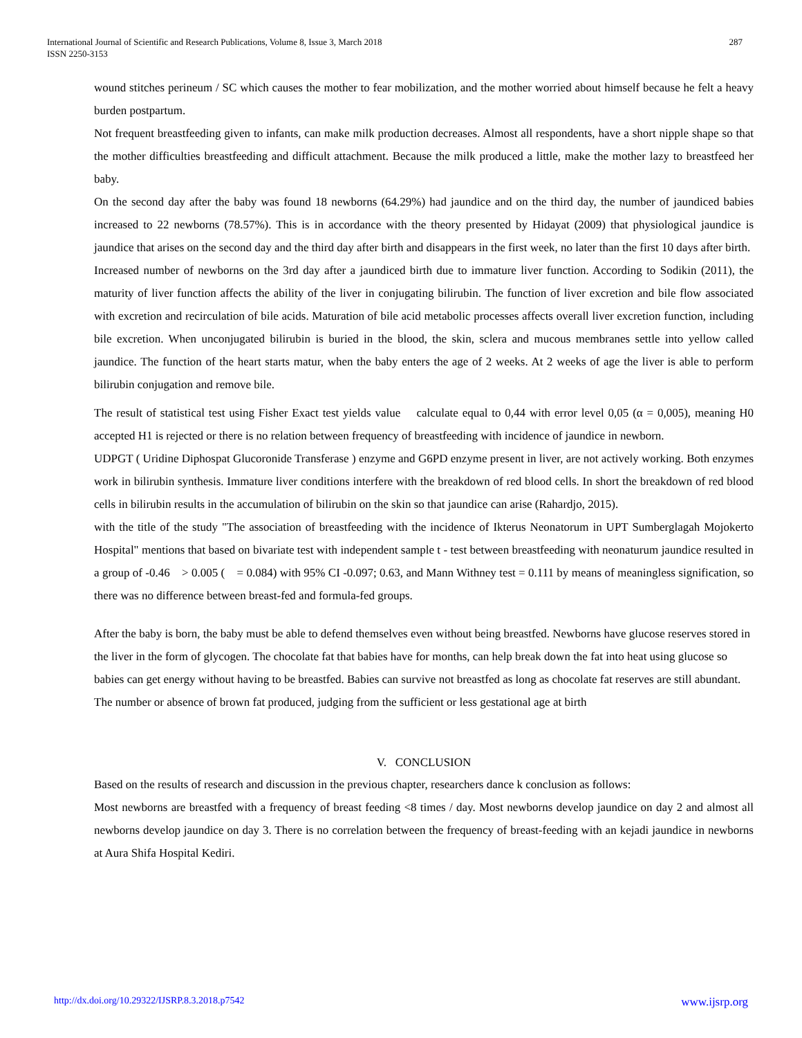International Journal of Scientific and Research Publications, Volume 8, Issue 3, March 2018
ISSN 2250-3153
287
wound stitches perineum / SC which causes the mother to fear mobilization, and the mother worried about himself because he felt a heavy burden postpartum.
Not frequent breastfeeding given to infants, can make milk production decreases. Almost all respondents, have a short nipple shape so that the mother difficulties breastfeeding and difficult attachment. Because the milk produced a little, make the mother lazy to breastfeed her baby.
On the second day after the baby was found 18 newborns (64.29%) had jaundice and on the third day, the number of jaundiced babies increased to 22 newborns (78.57%). This is in accordance with the theory presented by Hidayat (2009) that physiological jaundice is jaundice that arises on the second day and the third day after birth and disappears in the first week, no later than the first 10 days after birth.
Increased number of newborns on the 3rd day after a jaundiced birth due to immature liver function. According to Sodikin (2011), the maturity of liver function affects the ability of the liver in conjugating bilirubin. The function of liver excretion and bile flow associated with excretion and recirculation of bile acids. Maturation of bile acid metabolic processes affects overall liver excretion function, including bile excretion. When unconjugated bilirubin is buried in the blood, the skin, sclera and mucous membranes settle into yellow called jaundice. The function of the heart starts matur, when the baby enters the age of 2 weeks. At 2 weeks of age the liver is able to perform bilirubin conjugation and remove bile.
The result of statistical test using Fisher Exact test yields value calculate equal to 0,44 with error level 0,05 (α = 0,005), meaning H0 accepted H1 is rejected or there is no relation between frequency of breastfeeding with incidence of jaundice in newborn.
UDPGT ( Uridine Diphospat Glucoronide Transferase ) enzyme and G6PD enzyme present in liver, are not actively working. Both enzymes work in bilirubin synthesis. Immature liver conditions interfere with the breakdown of red blood cells. In short the breakdown of red blood cells in bilirubin results in the accumulation of bilirubin on the skin so that jaundice can arise (Rahardjo, 2015).
with the title of the study "The association of breastfeeding with the incidence of Ikterus Neonatorum in UPT Sumberglagah Mojokerto Hospital" mentions that based on bivariate test with independent sample t - test between breastfeeding with neonaturum jaundice resulted in a group of -0.46 > 0.005 ( = 0.084) with 95% CI -0.097; 0.63, and Mann Withney test = 0.111 by means of meaningless signification, so there was no difference between breast-fed and formula-fed groups.
After the baby is born, the baby must be able to defend themselves even without being breastfed. Newborns have glucose reserves stored in the liver in the form of glycogen. The chocolate fat that babies have for months, can help break down the fat into heat using glucose so babies can get energy without having to be breastfed. Babies can survive not breastfed as long as chocolate fat reserves are still abundant. The number or absence of brown fat produced, judging from the sufficient or less gestational age at birth
V. CONCLUSION
Based on the results of research and discussion in the previous chapter, researchers dance k conclusion as follows:
Most newborns are breastfed with a frequency of breast feeding <8 times / day. Most newborns develop jaundice on day 2 and almost all newborns develop jaundice on day 3. There is no correlation between the frequency of breast-feeding with an kejadi jaundice in newborns at Aura Shifa Hospital Kediri.
http://dx.doi.org/10.29322/IJSRP.8.3.2018.p7542 www.ijsrp.org